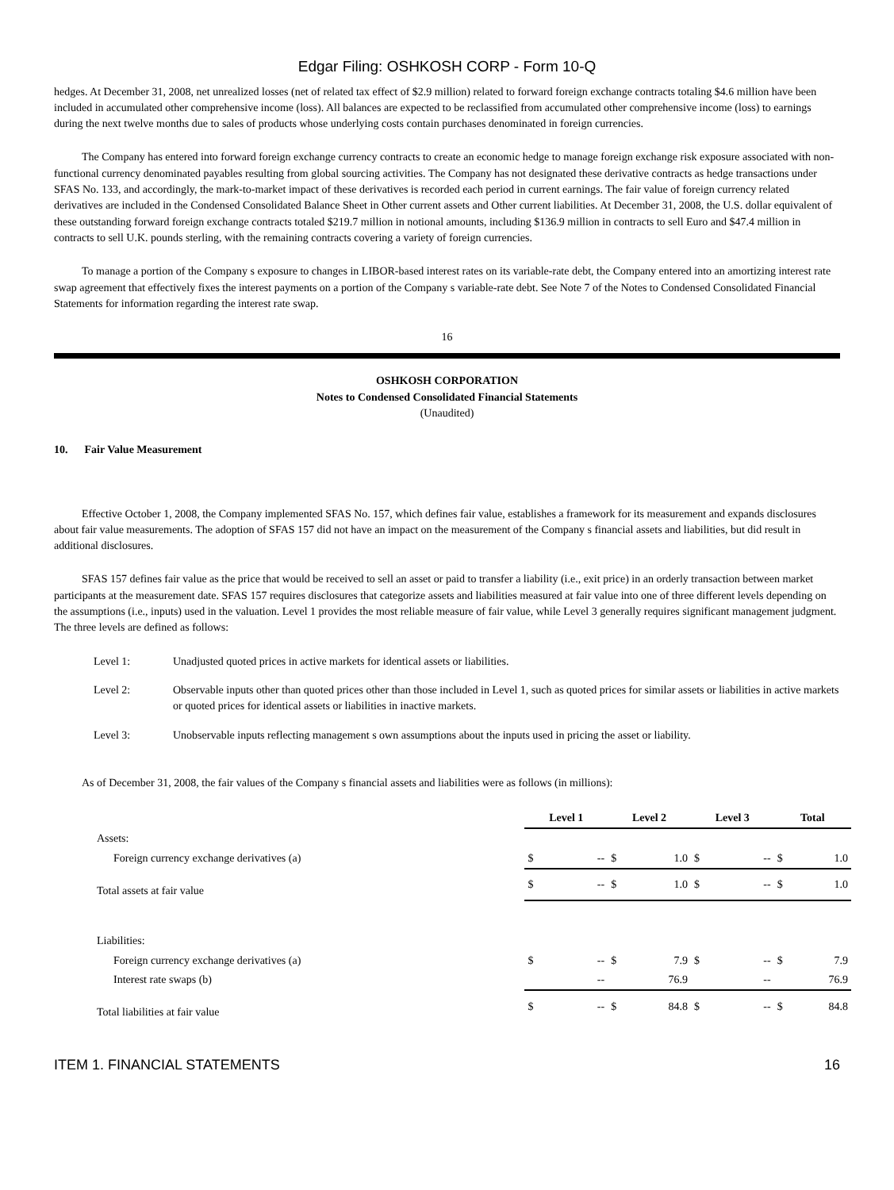Edgar Filing: OSHKOSH CORP - Form 10-Q
hedges. At December 31, 2008, net unrealized losses (net of related tax effect of $2.9 million) related to forward foreign exchange contracts totaling $4.6 million have been included in accumulated other comprehensive income (loss). All balances are expected to be reclassified from accumulated other comprehensive income (loss) to earnings during the next twelve months due to sales of products whose underlying costs contain purchases denominated in foreign currencies.
The Company has entered into forward foreign exchange currency contracts to create an economic hedge to manage foreign exchange risk exposure associated with non-functional currency denominated payables resulting from global sourcing activities. The Company has not designated these derivative contracts as hedge transactions under SFAS No. 133, and accordingly, the mark-to-market impact of these derivatives is recorded each period in current earnings. The fair value of foreign currency related derivatives are included in the Condensed Consolidated Balance Sheet in Other current assets and Other current liabilities. At December 31, 2008, the U.S. dollar equivalent of these outstanding forward foreign exchange contracts totaled $219.7 million in notional amounts, including $136.9 million in contracts to sell Euro and $47.4 million in contracts to sell U.K. pounds sterling, with the remaining contracts covering a variety of foreign currencies.
To manage a portion of the Company s exposure to changes in LIBOR-based interest rates on its variable-rate debt, the Company entered into an amortizing interest rate swap agreement that effectively fixes the interest payments on a portion of the Company s variable-rate debt. See Note 7 of the Notes to Condensed Consolidated Financial Statements for information regarding the interest rate swap.
16
OSHKOSH CORPORATION
Notes to Condensed Consolidated Financial Statements
(Unaudited)
10. Fair Value Measurement
Effective October 1, 2008, the Company implemented SFAS No. 157, which defines fair value, establishes a framework for its measurement and expands disclosures about fair value measurements. The adoption of SFAS 157 did not have an impact on the measurement of the Company s financial assets and liabilities, but did result in additional disclosures.
SFAS 157 defines fair value as the price that would be received to sell an asset or paid to transfer a liability (i.e., exit price) in an orderly transaction between market participants at the measurement date. SFAS 157 requires disclosures that categorize assets and liabilities measured at fair value into one of three different levels depending on the assumptions (i.e., inputs) used in the valuation. Level 1 provides the most reliable measure of fair value, while Level 3 generally requires significant management judgment. The three levels are defined as follows:
Level 1: Unadjusted quoted prices in active markets for identical assets or liabilities.
Level 2: Observable inputs other than quoted prices other than those included in Level 1, such as quoted prices for similar assets or liabilities in active markets or quoted prices for identical assets or liabilities in inactive markets.
Level 3: Unobservable inputs reflecting management s own assumptions about the inputs used in pricing the asset or liability.
As of December 31, 2008, the fair values of the Company s financial assets and liabilities were as follows (in millions):
| | Level 1 | | Level 2 | | Level 3 | | Total | |
| --- | --- | --- | --- | --- | --- | --- | --- | --- |
| Assets: | | | | | | | | |
| Foreign currency exchange derivatives (a) | $ | -- | $ | 1.0 | $ | -- | $ | 1.0 |
| Total assets at fair value | $ | -- | $ | 1.0 | $ | -- | $ | 1.0 |
| Liabilities: | | | | | | | | |
| Foreign currency exchange derivatives (a) | $ | -- | $ | 7.9 | $ | -- | $ | 7.9 |
| Interest rate swaps (b) | | -- | | 76.9 | | -- | | 76.9 |
| Total liabilities at fair value | $ | -- | $ | 84.8 | $ | -- | $ | 84.8 |
ITEM 1. FINANCIAL STATEMENTS 16